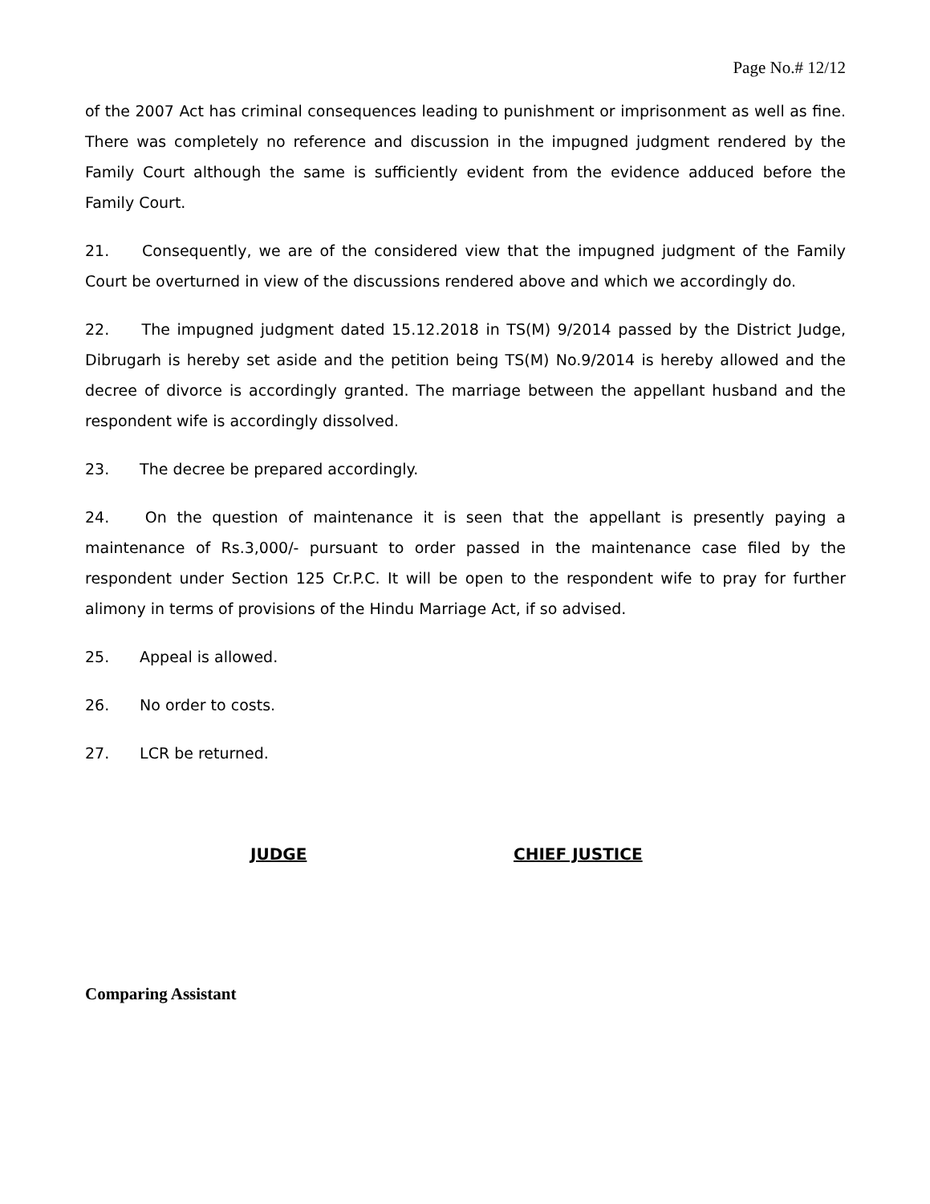Page No.# 12/12
of the 2007 Act has criminal consequences leading to punishment or imprisonment as well as fine. There was completely no reference and discussion in the impugned judgment rendered by the Family Court although the same is sufficiently evident from the evidence adduced before the Family Court.
21. Consequently, we are of the considered view that the impugned judgment of the Family Court be overturned in view of the discussions rendered above and which we accordingly do.
22. The impugned judgment dated 15.12.2018 in TS(M) 9/2014 passed by the District Judge, Dibrugarh is hereby set aside and the petition being TS(M) No.9/2014 is hereby allowed and the decree of divorce is accordingly granted. The marriage between the appellant husband and the respondent wife is accordingly dissolved.
23. The decree be prepared accordingly.
24. On the question of maintenance it is seen that the appellant is presently paying a maintenance of Rs.3,000/- pursuant to order passed in the maintenance case filed by the respondent under Section 125 Cr.P.C. It will be open to the respondent wife to pray for further alimony in terms of provisions of the Hindu Marriage Act, if so advised.
25. Appeal is allowed.
26. No order to costs.
27. LCR be returned.
JUDGE CHIEF JUSTICE
Comparing Assistant